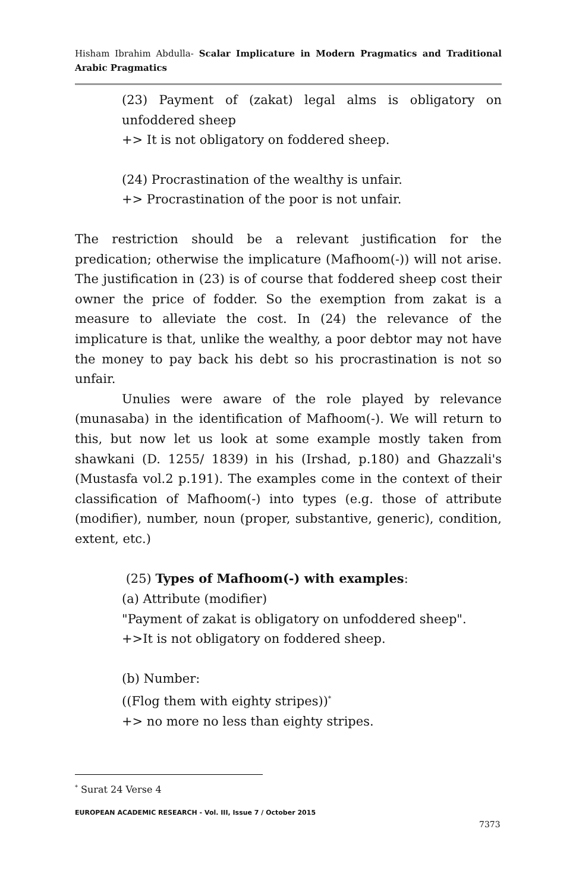Hisham Ibrahim Abdulla- Scalar Implicature in Modern Pragmatics and Traditional Arabic Pragmatics
(23) Payment of (zakat) legal alms is obligatory on unfoddered sheep
+> It is not obligatory on foddered sheep.
(24) Procrastination of the wealthy is unfair.
+> Procrastination of the poor is not unfair.
The restriction should be a relevant justification for the predication; otherwise the implicature (Mafhoom(-)) will not arise. The justification in (23) is of course that foddered sheep cost their owner the price of fodder. So the exemption from zakat is a measure to alleviate the cost. In (24) the relevance of the implicature is that, unlike the wealthy, a poor debtor may not have the money to pay back his debt so his procrastination is not so unfair.
Unulies were aware of the role played by relevance (munasaba) in the identification of Mafhoom(-). We will return to this, but now let us look at some example mostly taken from shawkani (D. 1255/ 1839) in his (Irshad, p.180) and Ghazzali's (Mustasfa vol.2 p.191). The examples come in the context of their classification of Mafhoom(-) into types (e.g. those of attribute (modifier), number, noun (proper, substantive, generic), condition, extent, etc.)
(25) Types of Mafhoom(-) with examples:
(a) Attribute (modifier)
"Payment of zakat is obligatory on unfoddered sheep".
+>It is not obligatory on foddered sheep.
(b) Number:
((Flog them with eighty stripes))<sup>*</sup>
+> no more no less than eighty stripes.
<sup>*</sup> Surat 24 Verse 4
EUROPEAN ACADEMIC RESEARCH - Vol. III, Issue 7 / October 2015
7373